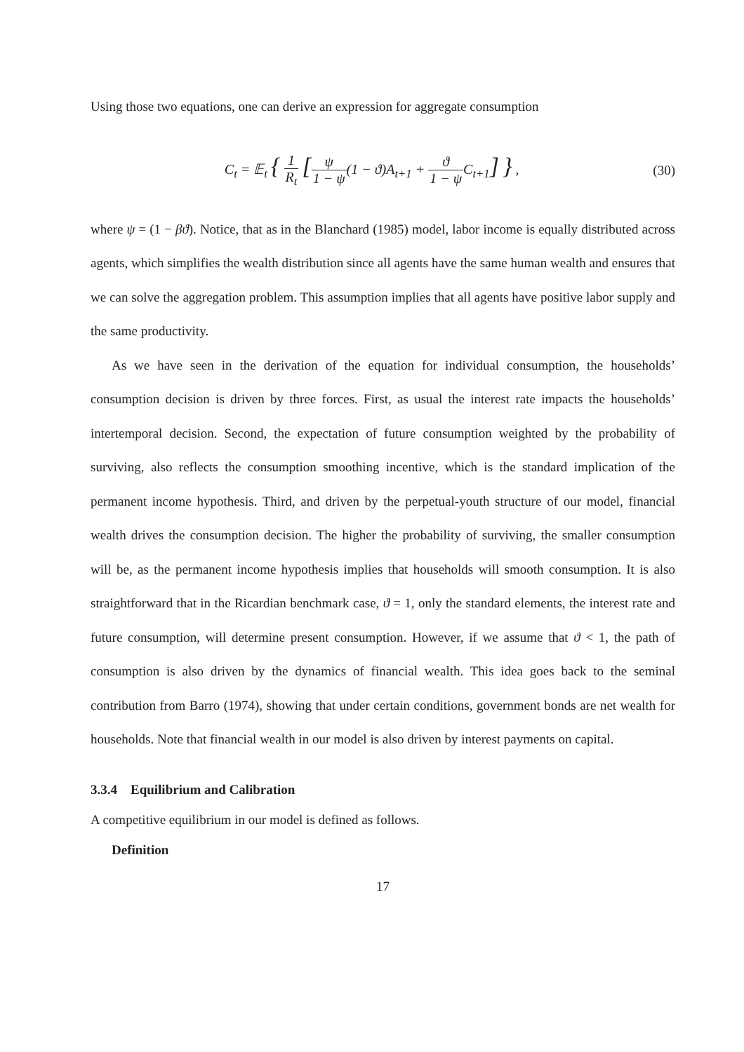Using those two equations, one can derive an expression for aggregate consumption
C<sub>t</sub> = 𝔼<sub>t</sub> { 1 R<sub>t</sub> [ψ 1 − ψ(1 − ϑ)A<sub>t+1</sub> + ϑ 1 − ψ C<sub>t+1</sub>] } ,
(30)
where ψ = (1 − βϑ). Notice, that as in the Blanchard (1985) model, labor income is equally distributed across agents, which simplifies the wealth distribution since all agents have the same human wealth and ensures that we can solve the aggregation problem. This assumption implies that all agents have positive labor supply and the same productivity.
As we have seen in the derivation of the equation for individual consumption, the households’ consumption decision is driven by three forces. First, as usual the interest rate impacts the households’ intertemporal decision. Second, the expectation of future consumption weighted by the probability of surviving, also reflects the consumption smoothing incentive, which is the standard implication of the permanent income hypothesis. Third, and driven by the perpetual-youth structure of our model, financial wealth drives the consumption decision. The higher the probability of surviving, the smaller consumption will be, as the permanent income hypothesis implies that households will smooth consumption. It is also straightforward that in the Ricardian benchmark case, ϑ = 1, only the standard elements, the interest rate and future consumption, will determine present consumption. However, if we assume that ϑ < 1, the path of consumption is also driven by the dynamics of financial wealth. This idea goes back to the seminal contribution from Barro (1974), showing that under certain conditions, government bonds are net wealth for households. Note that financial wealth in our model is also driven by interest payments on capital.
3.3.4 Equilibrium and Calibration
A competitive equilibrium in our model is defined as follows.
Definition
17